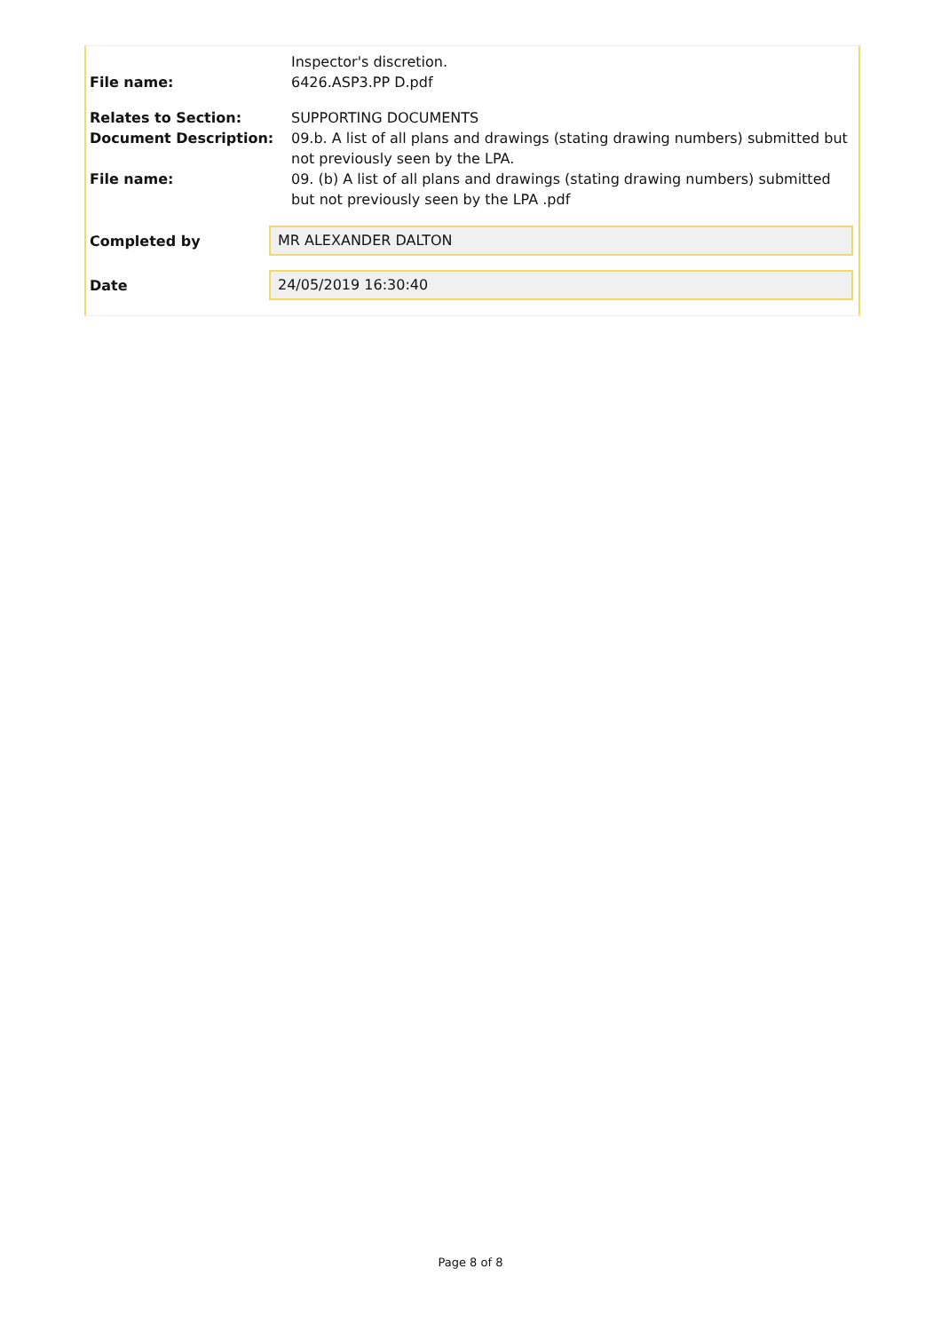Inspector's discretion.
File name: 6426.ASP3.PP D.pdf
Relates to Section: SUPPORTING DOCUMENTS
Document Description: 09.b. A list of all plans and drawings (stating drawing numbers) submitted but not previously seen by the LPA.
File name: 09. (b) A list of all plans and drawings (stating drawing numbers) submitted but not previously seen by the LPA .pdf
Completed by
MR ALEXANDER DALTON
Date
24/05/2019 16:30:40
Page 8 of 8